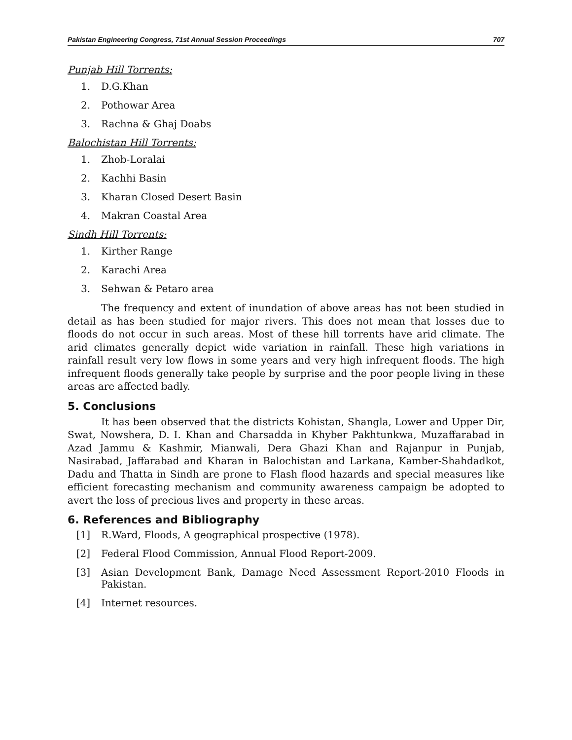Pakistan Engineering Congress, 71st Annual Session Proceedings 707
Punjab Hill Torrents:
1. D.G.Khan
2. Pothowar Area
3. Rachna & Ghaj Doabs
Balochistan Hill Torrents:
1. Zhob-Loralai
2. Kachhi Basin
3. Kharan Closed Desert Basin
4. Makran Coastal Area
Sindh Hill Torrents:
1. Kirther Range
2. Karachi Area
3. Sehwan & Petaro area
The frequency and extent of inundation of above areas has not been studied in detail as has been studied for major rivers. This does not mean that losses due to floods do not occur in such areas. Most of these hill torrents have arid climate. The arid climates generally depict wide variation in rainfall. These high variations in rainfall result very low flows in some years and very high infrequent floods. The high infrequent floods generally take people by surprise and the poor people living in these areas are affected badly.
5. Conclusions
It has been observed that the districts Kohistan, Shangla, Lower and Upper Dir, Swat, Nowshera, D. I. Khan and Charsadda in Khyber Pakhtunkwa, Muzaffarabad in Azad Jammu & Kashmir, Mianwali, Dera Ghazi Khan and Rajanpur in Punjab, Nasirabad, Jaffarabad and Kharan in Balochistan and Larkana, Kamber-Shahdadkot, Dadu and Thatta in Sindh are prone to Flash flood hazards and special measures like efficient forecasting mechanism and community awareness campaign be adopted to avert the loss of precious lives and property in these areas.
6. References and Bibliography
[1] R.Ward, Floods, A geographical prospective (1978).
[2] Federal Flood Commission, Annual Flood Report-2009.
[3] Asian Development Bank, Damage Need Assessment Report-2010 Floods in Pakistan.
[4] Internet resources.